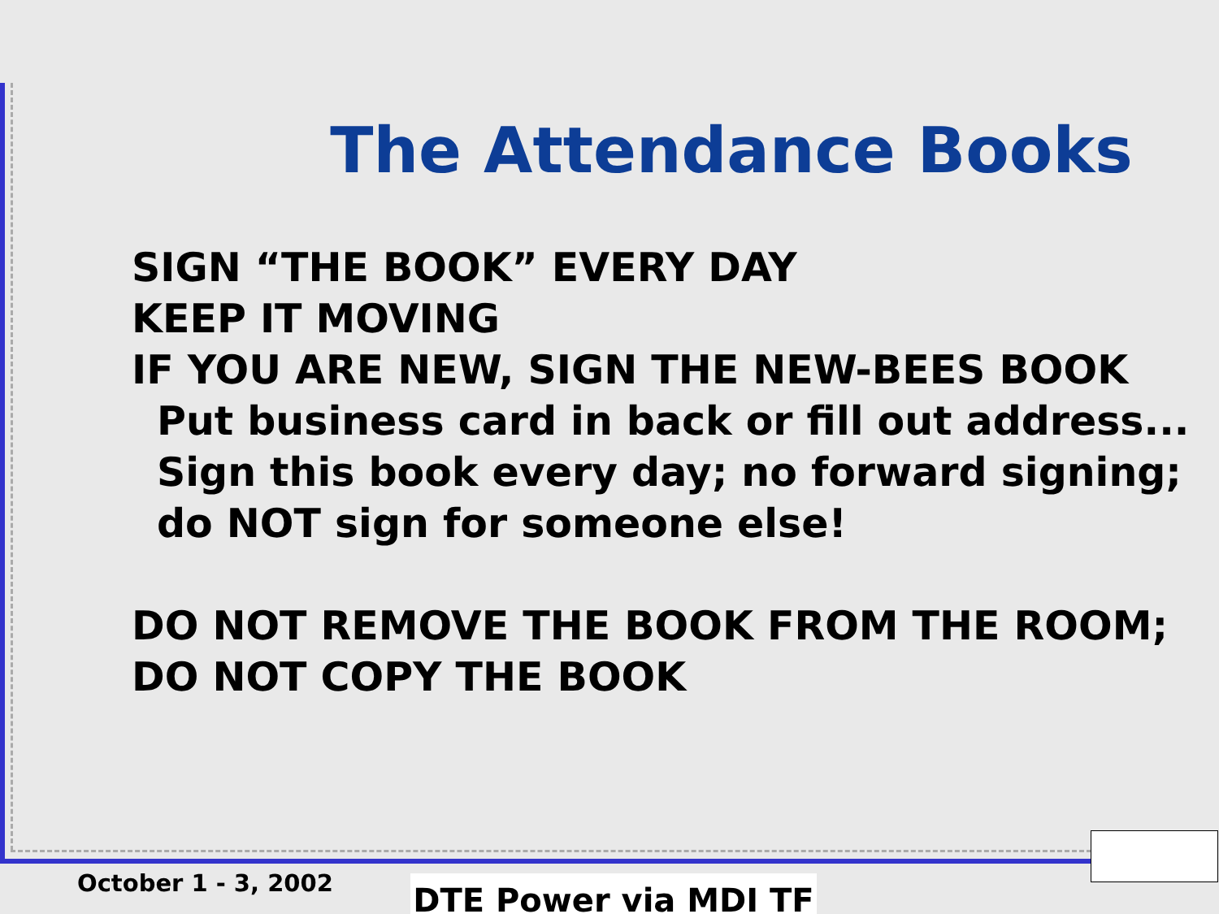The Attendance Books
SIGN “THE BOOK” EVERY DAY
KEEP IT MOVING
IF YOU ARE NEW, SIGN THE NEW-BEES BOOK
Put business card in back or fill out address...
Sign this book every day; no forward signing;
do NOT sign for someone else!
DO NOT REMOVE THE BOOK FROM THE ROOM;
DO NOT COPY THE BOOK
October 1 - 3, 2002 DTE Power via MDI TF